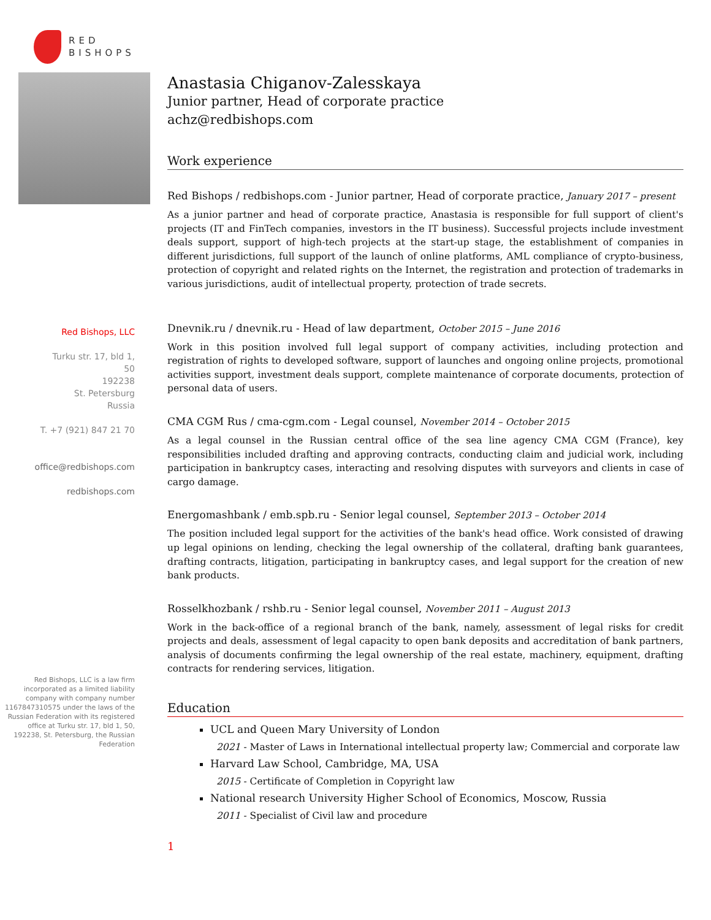RED
BISHOPS
Red Bishops, LLC
Turku str. 17, bld 1,
50
192238
St. Petersburg
Russia
T. +7 (921) 847 21 70
office@redbishops.com
redbishops.com
Red Bishops, LLC is a law firm incorporated as a limited liability company with company number 1167847310575 under the laws of the Russian Federation with its registered office at Turku str. 17, bld 1, 50, 192238, St. Petersburg, the Russian Federation
Anastasia Chiganov-Zalesskaya
Junior partner, Head of corporate practice
achz@redbishops.com
Work experience
Red Bishops / redbishops.com - Junior partner, Head of corporate practice, January 2017 – present
As a junior partner and head of corporate practice, Anastasia is responsible for full support of client's projects (IT and FinTech companies, investors in the IT business). Successful projects include investment deals support, support of high-tech projects at the start-up stage, the establishment of companies in different jurisdictions, full support of the launch of online platforms, AML compliance of crypto-business, protection of copyright and related rights on the Internet, the registration and protection of trademarks in various jurisdictions, audit of intellectual property, protection of trade secrets.
Dnevnik.ru / dnevnik.ru - Head of law department, October 2015 – June 2016
Work in this position involved full legal support of company activities, including protection and registration of rights to developed software, support of launches and ongoing online projects, promotional activities support, investment deals support, complete maintenance of corporate documents, protection of personal data of users.
CMA CGM Rus / cma-cgm.com - Legal counsel, November 2014 – October 2015
As a legal counsel in the Russian central office of the sea line agency CMA CGM (France), key responsibilities included drafting and approving contracts, conducting claim and judicial work, including participation in bankruptcy cases, interacting and resolving disputes with surveyors and clients in case of cargo damage.
Energomashbank / emb.spb.ru - Senior legal counsel, September 2013 – October 2014
The position included legal support for the activities of the bank's head office. Work consisted of drawing up legal opinions on lending, checking the legal ownership of the collateral, drafting bank guarantees, drafting contracts, litigation, participating in bankruptcy cases, and legal support for the creation of new bank products.
Rosselkhozbank / rshb.ru - Senior legal counsel, November 2011 – August 2013
Work in the back-office of a regional branch of the bank, namely, assessment of legal risks for credit projects and deals, assessment of legal capacity to open bank deposits and accreditation of bank partners, analysis of documents confirming the legal ownership of the real estate, machinery, equipment, drafting contracts for rendering services, litigation.
Education
UCL and Queen Mary University of London
2021 - Master of Laws in International intellectual property law; Commercial and corporate law
Harvard Law School, Cambridge, MA, USA
2015 - Certificate of Completion in Copyright law
National research University Higher School of Economics, Moscow, Russia
2011 - Specialist of Civil law and procedure
1